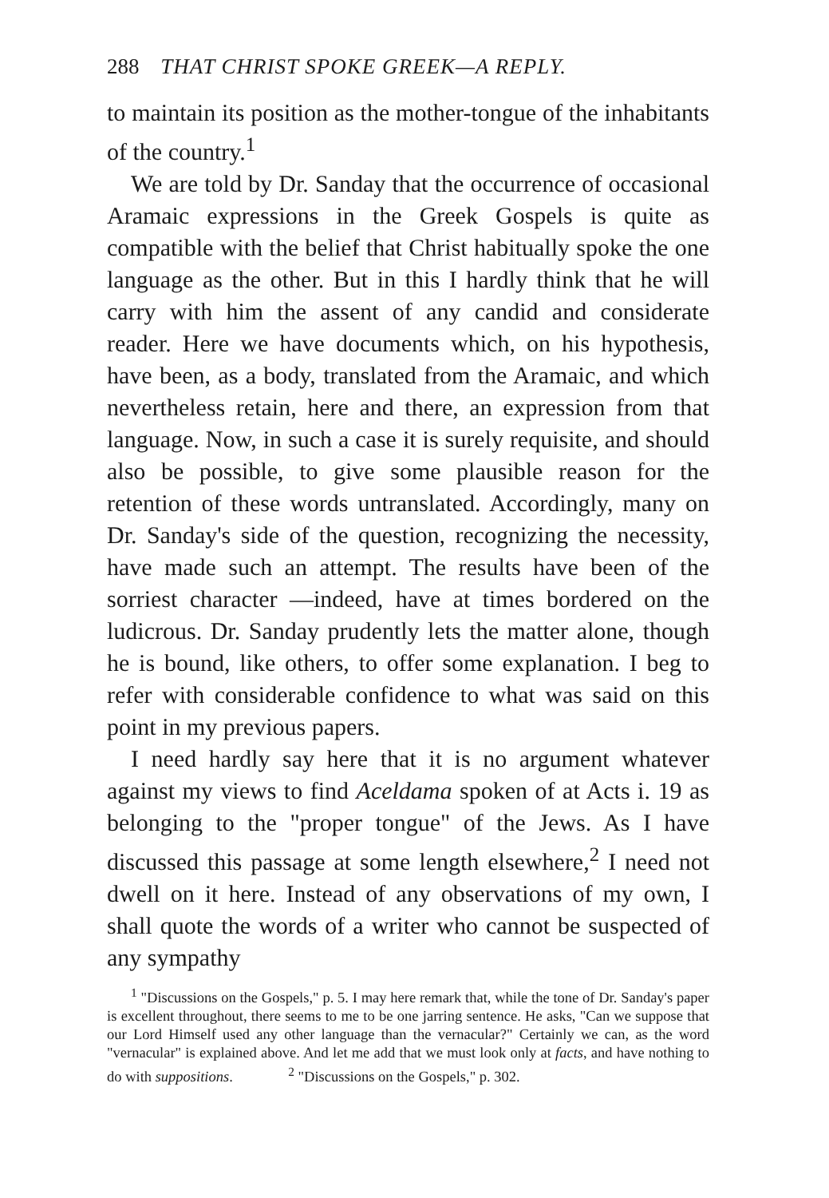288 THAT CHRIST SPOKE GREEK—A REPLY.
to maintain its position as the mother-tongue of the inhabitants of the country.<sup>1</sup>
We are told by Dr. Sanday that the occurrence of occasional Aramaic expressions in the Greek Gospels is quite as compatible with the belief that Christ habitually spoke the one language as the other. But in this I hardly think that he will carry with him the assent of any candid and considerate reader. Here we have documents which, on his hypothesis, have been, as a body, translated from the Aramaic, and which nevertheless retain, here and there, an expression from that language. Now, in such a case it is surely requisite, and should also be possible, to give some plausible reason for the retention of these words untranslated. Accordingly, many on Dr. Sanday's side of the question, recognizing the necessity, have made such an attempt. The results have been of the sorriest character —indeed, have at times bordered on the ludicrous. Dr. Sanday prudently lets the matter alone, though he is bound, like others, to offer some explanation. I beg to refer with considerable confidence to what was said on this point in my previous papers.
I need hardly say here that it is no argument whatever against my views to find Aceldama spoken of at Acts i. 19 as belonging to the "proper tongue" of the Jews. As I have discussed this passage at some length elsewhere,<sup>2</sup> I need not dwell on it here. Instead of any observations of my own, I shall quote the words of a writer who cannot be suspected of any sympathy
<sup>1</sup> "Discussions on the Gospels," p. 5. I may here remark that, while the tone of Dr. Sanday's paper is excellent throughout, there seems to me to be one jarring sentence. He asks, "Can we suppose that our Lord Himself used any other language than the vernacular?" Certainly we can, as the word "vernacular" is explained above. And let me add that we must look only at facts, and have nothing to do with suppositions. <sup>2</sup> "Discussions on the Gospels," p. 302.